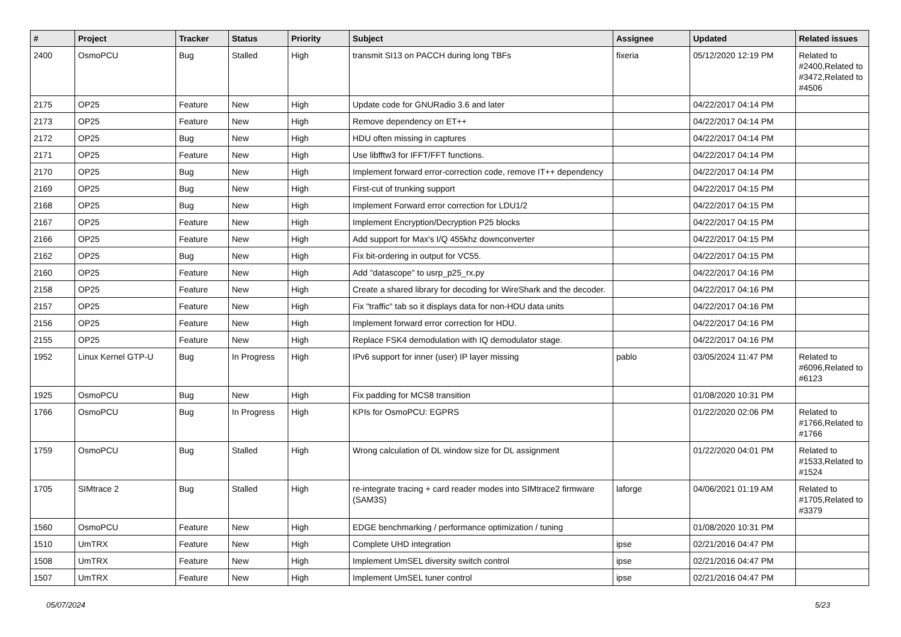| # | Project | Tracker | Status | Priority | Subject | Assignee | Updated | Related issues |
| --- | --- | --- | --- | --- | --- | --- | --- | --- |
| 2400 | OsmoPCU | Bug | Stalled | High | transmit SI13 on PACCH during long TBFs | fixeria | 05/12/2020 12:19 PM | Related to #2400,Related to #3472,Related to #4506 |
| 2175 | OP25 | Feature | New | High | Update code for GNURadio 3.6 and later | | 04/22/2017 04:14 PM | |
| 2173 | OP25 | Feature | New | High | Remove dependency on ET++ | | 04/22/2017 04:14 PM | |
| 2172 | OP25 | Bug | New | High | HDU often missing in captures | | 04/22/2017 04:14 PM | |
| 2171 | OP25 | Feature | New | High | Use libfftw3 for IFFT/FFT functions. | | 04/22/2017 04:14 PM | |
| 2170 | OP25 | Bug | New | High | Implement forward error-correction code, remove IT++ dependency | | 04/22/2017 04:14 PM | |
| 2169 | OP25 | Bug | New | High | First-cut of trunking support | | 04/22/2017 04:15 PM | |
| 2168 | OP25 | Bug | New | High | Implement Forward error correction for LDU1/2 | | 04/22/2017 04:15 PM | |
| 2167 | OP25 | Feature | New | High | Implement Encryption/Decryption P25 blocks | | 04/22/2017 04:15 PM | |
| 2166 | OP25 | Feature | New | High | Add support for Max's I/Q 455khz downconverter | | 04/22/2017 04:15 PM | |
| 2162 | OP25 | Bug | New | High | Fix bit-ordering in output for VC55. | | 04/22/2017 04:15 PM | |
| 2160 | OP25 | Feature | New | High | Add "datascope" to usrp_p25_rx.py | | 04/22/2017 04:16 PM | |
| 2158 | OP25 | Feature | New | High | Create a shared library for decoding for WireShark and the decoder. | | 04/22/2017 04:16 PM | |
| 2157 | OP25 | Feature | New | High | Fix "traffic" tab so it displays data for non-HDU data units | | 04/22/2017 04:16 PM | |
| 2156 | OP25 | Feature | New | High | Implement forward error correction for HDU. | | 04/22/2017 04:16 PM | |
| 2155 | OP25 | Feature | New | High | Replace FSK4 demodulation with IQ demodulator stage. | | 04/22/2017 04:16 PM | |
| 1952 | Linux Kernel GTP-U | Bug | In Progress | High | IPv6 support for inner (user) IP layer missing | pablo | 03/05/2024 11:47 PM | Related to #6096,Related to #6123 |
| 1925 | OsmoPCU | Bug | New | High | Fix padding for MCS8 transition | | 01/08/2020 10:31 PM | |
| 1766 | OsmoPCU | Bug | In Progress | High | KPIs for OsmoPCU: EGPRS | | 01/22/2020 02:06 PM | Related to #1766,Related to #1766 |
| 1759 | OsmoPCU | Bug | Stalled | High | Wrong calculation of DL window size for DL assignment | | 01/22/2020 04:01 PM | Related to #1533,Related to #1524 |
| 1705 | SIMtrace 2 | Bug | Stalled | High | re-integrate tracing + card reader modes into SIMtrace2 firmware (SAM3S) | laforge | 04/06/2021 01:19 AM | Related to #1705,Related to #3379 |
| 1560 | OsmoPCU | Feature | New | High | EDGE benchmarking / performance optimization / tuning | | 01/08/2020 10:31 PM | |
| 1510 | UmTRX | Feature | New | High | Complete UHD integration | ipse | 02/21/2016 04:47 PM | |
| 1508 | UmTRX | Feature | New | High | Implement UmSEL diversity switch control | ipse | 02/21/2016 04:47 PM | |
| 1507 | UmTRX | Feature | New | High | Implement UmSEL tuner control | ipse | 02/21/2016 04:47 PM | |
05/07/2024 5/23